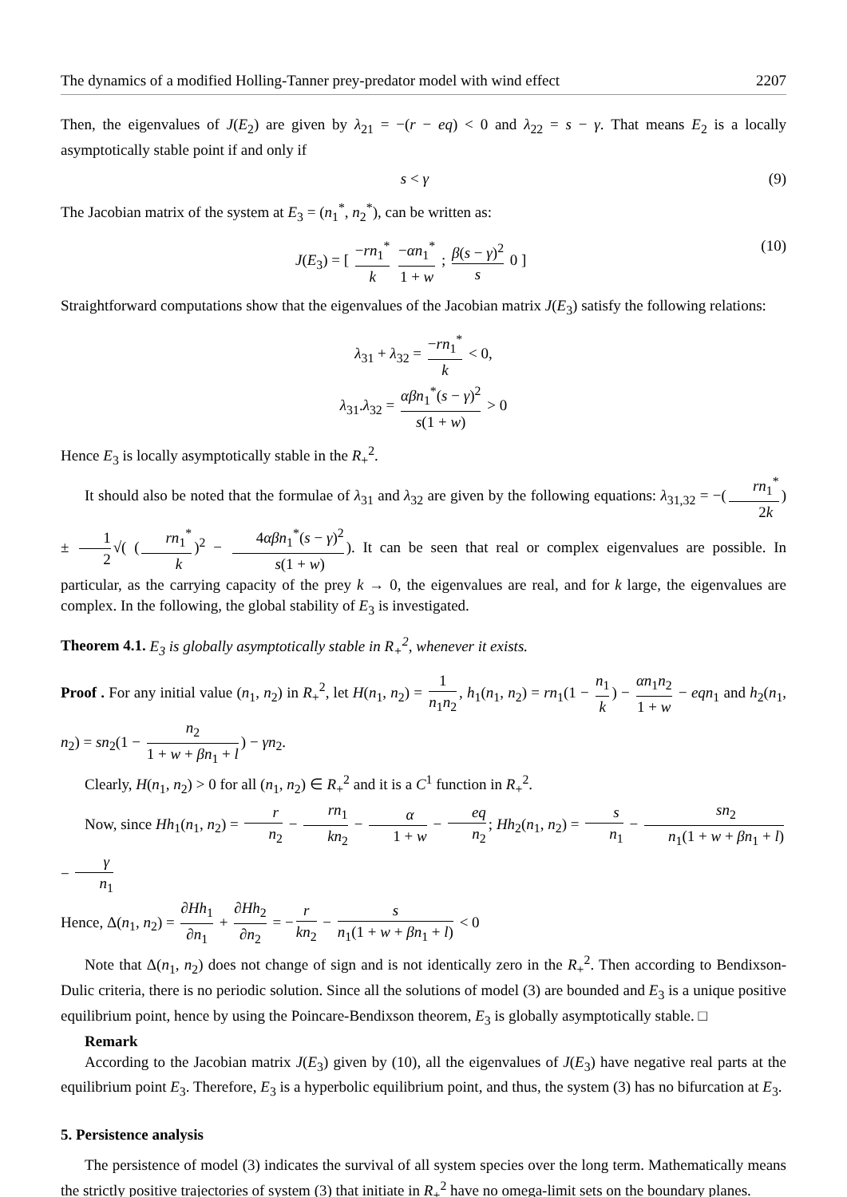The dynamics of a modified Holling-Tanner prey-predator model with wind effect 2207
Then, the eigenvalues of J(E<sub>2</sub>) are given by λ<sub>21</sub> = −(r − eq) < 0 and λ<sub>22</sub> = s − γ. That means E<sub>2</sub> is a locally asymptotically stable point if and only if
s < γ (9)
The Jacobian matrix of the system at E<sub>3</sub> = (n<sub>1</sub><sup>*</sup>, n<sub>2</sub><sup>*</sup>), can be written as:
J(E<sub>3</sub>) = [ −rn<sub>1</sub><sup>*</sup> k −αn<sub>1</sub><sup>*</sup> 1 + w ; β(s − γ)<sup>2</sup> s 0 ] (10)
Straightforward computations show that the eigenvalues of the Jacobian matrix J(E<sub>3</sub>) satisfy the following relations:
λ<sub>31</sub> + λ<sub>32</sub> = −rn<sub>1</sub><sup>*</sup> k < 0,
λ<sub>31</sub>.λ<sub>32</sub> = αβn<sub>1</sub><sup>*</sup>(s − γ)<sup>2</sup> s(1 + w) > 0
Hence E<sub>3</sub> is locally asymptotically stable in the R<sub>+</sub><sup>2</sup>.
It should also be noted that the formulae of λ<sub>31</sub> and λ<sub>32</sub> are given by the following equations: λ<sub>31,32</sub> = −(rn<sub>1</sub><sup>*</sup> 2k) ± 1 2 √( (rn<sub>1</sub><sup>*</sup> k)<sup>2</sup> − 4αβn<sub>1</sub><sup>*</sup>(s − γ)<sup>2</sup> s(1 + w)). It can be seen that real or complex eigenvalues are possible. In particular, as the carrying capacity of the prey k → 0, the eigenvalues are real, and for k large, the eigenvalues are complex. In the following, the global stability of E<sub>3</sub> is investigated.
Theorem 4.1. E<sub>3</sub> is globally asymptotically stable in R<sub>+</sub><sup>2</sup>, whenever it exists.
Proof . For any initial value (n<sub>1</sub>, n<sub>2</sub>) in R<sub>+</sub><sup>2</sup>, let H(n<sub>1</sub>, n<sub>2</sub>) = 1 n<sub>1</sub>n<sub>2</sub>, h<sub>1</sub>(n<sub>1</sub>, n<sub>2</sub>) = rn<sub>1</sub>(1 − n<sub>1</sub> k) − αn<sub>1</sub>n<sub>2</sub> 1 + w − eqn<sub>1</sub> and h<sub>2</sub>(n<sub>1</sub>, n<sub>2</sub>) = sn<sub>2</sub>(1 − n<sub>2</sub> 1 + w + βn<sub>1</sub> + l) − γn<sub>2</sub>.
Clearly, H(n<sub>1</sub>, n<sub>2</sub>) > 0 for all (n<sub>1</sub>, n<sub>2</sub>) ∈ R<sub>+</sub><sup>2</sup> and it is a C<sup>1</sup> function in R<sub>+</sub><sup>2</sup>.
Now, since Hh<sub>1</sub>(n<sub>1</sub>, n<sub>2</sub>) = r n<sub>2</sub> − rn<sub>1</sub> kn<sub>2</sub> − α 1 + w − eq n<sub>2</sub>; Hh<sub>2</sub>(n<sub>1</sub>, n<sub>2</sub>) = s n<sub>1</sub> − sn<sub>2</sub> n<sub>1</sub>(1 + w + βn<sub>1</sub> + l) − γ n<sub>1</sub>
Hence, Δ(n<sub>1</sub>, n<sub>2</sub>) = ∂Hh<sub>1</sub> ∂n<sub>1</sub> + ∂Hh<sub>2</sub> ∂n<sub>2</sub> = − r kn<sub>2</sub> − s n<sub>1</sub>(1 + w + βn<sub>1</sub> + l) < 0
Note that Δ(n<sub>1</sub>, n<sub>2</sub>) does not change of sign and is not identically zero in the R<sub>+</sub><sup>2</sup>. Then according to Bendixson-Dulic criteria, there is no periodic solution. Since all the solutions of model (3) are bounded and E<sub>3</sub> is a unique positive equilibrium point, hence by using the Poincare-Bendixson theorem, E<sub>3</sub> is globally asymptotically stable. □
Remark
According to the Jacobian matrix J(E<sub>3</sub>) given by (10), all the eigenvalues of J(E<sub>3</sub>) have negative real parts at the equilibrium point E<sub>3</sub>. Therefore, E<sub>3</sub> is a hyperbolic equilibrium point, and thus, the system (3) has no bifurcation at E<sub>3</sub>.
5. Persistence analysis
The persistence of model (3) indicates the survival of all system species over the long term. Mathematically means the strictly positive trajectories of system (3) that initiate in R<sub>+</sub><sup>2</sup> have no omega-limit sets on the boundary planes.